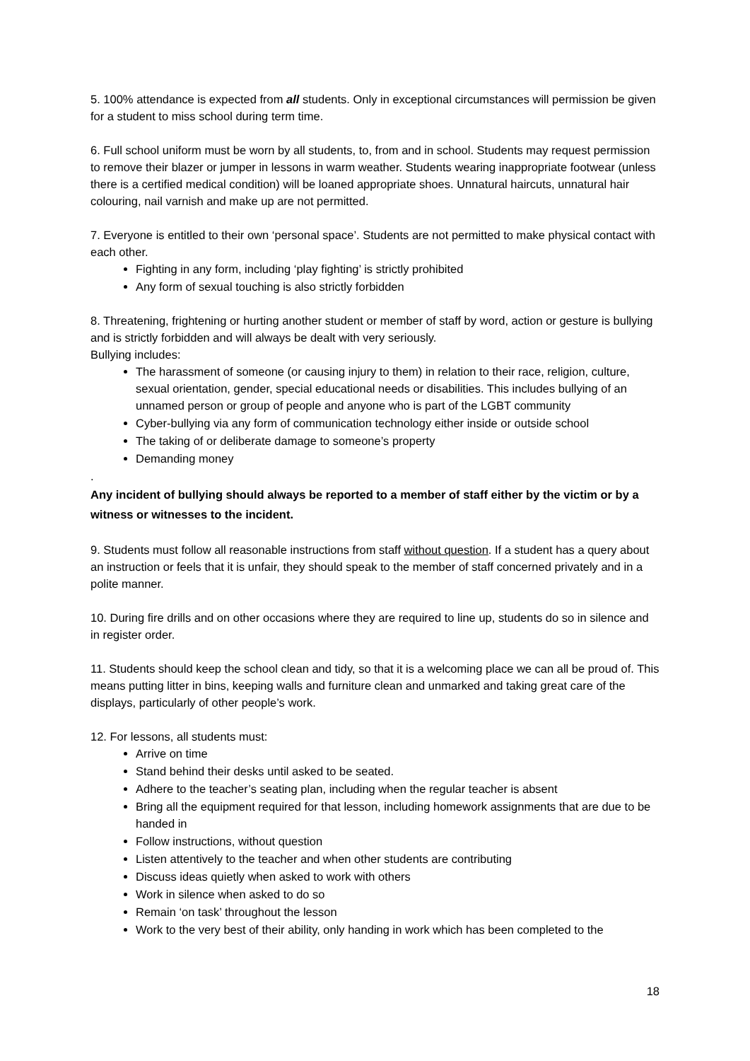5. 100% attendance is expected from all students. Only in exceptional circumstances will permission be given for a student to miss school during term time.
6. Full school uniform must be worn by all students, to, from and in school. Students may request permission to remove their blazer or jumper in lessons in warm weather. Students wearing inappropriate footwear (unless there is a certified medical condition) will be loaned appropriate shoes. Unnatural haircuts, unnatural hair colouring, nail varnish and make up are not permitted.
7. Everyone is entitled to their own ‘personal space’. Students are not permitted to make physical contact with each other.
Fighting in any form, including ‘play fighting’ is strictly prohibited
Any form of sexual touching is also strictly forbidden
8. Threatening, frightening or hurting another student or member of staff by word, action or gesture is bullying and is strictly forbidden and will always be dealt with very seriously.
Bullying includes:
The harassment of someone (or causing injury to them) in relation to their race, religion, culture, sexual orientation, gender, special educational needs or disabilities. This includes bullying of an unnamed person or group of people and anyone who is part of the LGBT community
Cyber-bullying via any form of communication technology either inside or outside school
The taking of or deliberate damage to someone’s property
Demanding money
.
Any incident of bullying should always be reported to a member of staff either by the victim or by a witness or witnesses to the incident.
9. Students must follow all reasonable instructions from staff without question. If a student has a query about an instruction or feels that it is unfair, they should speak to the member of staff concerned privately and in a polite manner.
10. During fire drills and on other occasions where they are required to line up, students do so in silence and in register order.
11. Students should keep the school clean and tidy, so that it is a welcoming place we can all be proud of. This means putting litter in bins, keeping walls and furniture clean and unmarked and taking great care of the displays, particularly of other people’s work.
12. For lessons, all students must:
Arrive on time
Stand behind their desks until asked to be seated.
Adhere to the teacher’s seating plan, including when the regular teacher is absent
Bring all the equipment required for that lesson, including homework assignments that are due to be handed in
Follow instructions, without question
Listen attentively to the teacher and when other students are contributing
Discuss ideas quietly when asked to work with others
Work in silence when asked to do so
Remain ‘on task’ throughout the lesson
Work to the very best of their ability, only handing in work which has been completed to the
18